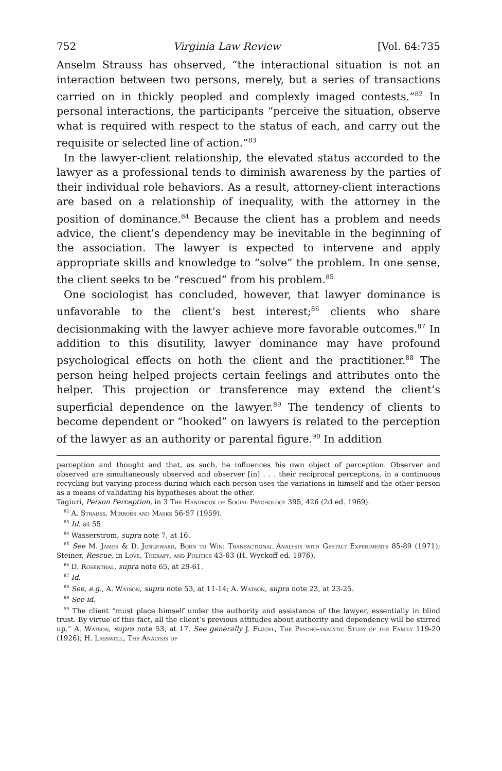752 Virginia Law Review [Vol. 64:735
Anselm Strauss has ohserved, “the interactional situation is not an interaction between two persons, merely, but a series of transactions carried on in thickly peopled and complexly imaged contests.”<sup>82</sup> In personal interactions, the participants “perceive the situation, observe what is required with respect to the status of each, and carry out the requisite or selected line of action.”<sup>83</sup>
In the lawyer-client relationship, the elevated status accorded to the lawyer as a professional tends to diminish awareness by the parties of their individual role behaviors. As a result, attorney-client interactions are based on a relationship of inequality, with the attorney in the position of dominance.<sup>84</sup> Because the client has a problem and needs advice, the client’s dependency may be inevitable in the beginning of the association. The lawyer is expected to intervene and apply appropriate skills and knowledge to “solve” the problem. In one sense, the client seeks to be “rescued” from his problem.<sup>85</sup>
One sociologist has concluded, however, that lawyer dominance is unfavorable to the client’s best interest;<sup>86</sup> clients who share decisionmaking with the lawyer achieve more favorable outcomes.<sup>87</sup> In addition to this disutility, lawyer dominance may have profound psychological effects on hoth the client and the practitioner.<sup>88</sup> The person heing helped projects certain feelings and attributes onto the helper. This projection or transference may extend the client’s superficial dependence on the lawyer.<sup>89</sup> The tendency of clients to become dependent or “hooked” on lawyers is related to the perception of the lawyer as an authority or parental figure.<sup>90</sup> In addition
perception and thought and that, as such, he influences his own object of perception. Observer and observed are simultaneously observed and observer [in] . . . their reciprocal perceptions, in a continuous recycling but varying process during which each person uses the variations in himself and the other person as a means of validating his hypotheses about the other.
Tagiuri, Person Perception, in 3 The Handbook of Social Psychology 395, 426 (2d ed. 1969).
<sup>82</sup> A. Strauss, Mirrors and Masks 56-57 (1959).
<sup>83</sup> Id. at 55.
<sup>84</sup> Wasserstrom, supra note 7, at 16.
<sup>85</sup> See M. James & D. Jongeward, Born to Win: Transactional Analysis with Gestalt Experiments 85-89 (1971); Steiner, Rescue, in Love, Therapy, and Politics 43-63 (H. Wyckoff ed. 1976).
<sup>86</sup> D. Rosenthal, supra note 65, at 29-61.
<sup>87</sup> Id.
<sup>88</sup> See, e.g., A. Watson, supra note 53, at 11-14; A. Watson, supra note 23, at 23-25.
<sup>89</sup> See id.
<sup>90</sup> The client “must place himself under the authority and assistance of the lawyer, essentially in blind trust. By virtue of this fact, all the client’s previous attitudes about authority and dependency will be stirred up.” A. Watson, supra note 53, at 17. See generally J. Flügel, The Psycho-analytic Study of the Family 119-20 (1926); H. Lasswell, The Analysis of